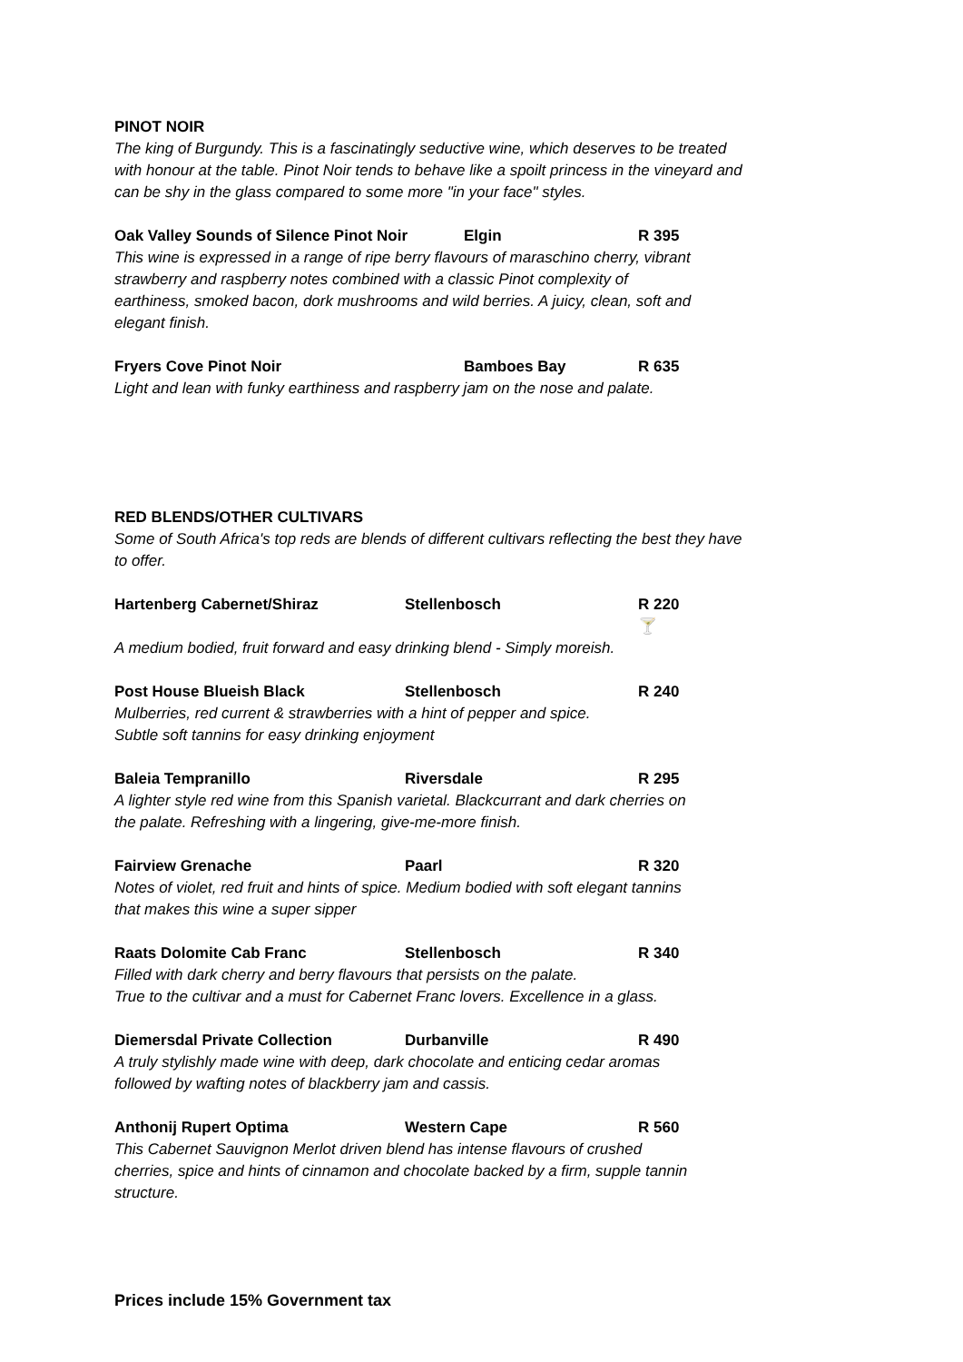PINOT NOIR
The king of Burgundy. This is a fascinatingly seductive wine, which deserves to be treated with honour at the table. Pinot Noir tends to behave like a spoilt princess in the vineyard and can be shy in the glass compared to some more "in your face" styles.
Oak Valley Sounds of Silence Pinot Noir Elgin R 395
This wine is expressed in a range of ripe berry flavours of maraschino cherry, vibrant strawberry and raspberry notes combined with a classic Pinot complexity of earthiness, smoked bacon, dork mushrooms and wild berries. A juicy, clean, soft and elegant finish.
Fryers Cove Pinot Noir Bamboes Bay R 635
Light and lean with funky earthiness and raspberry jam on the nose and palate.
RED BLENDS/OTHER CULTIVARS
Some of South Africa's top reds are blends of different cultivars reflecting the best they have to offer.
Hartenberg Cabernet/Shiraz Stellenbosch R 220 🍸
A medium bodied, fruit forward and easy drinking blend - Simply moreish.
Post House Blueish Black Stellenbosch R 240
Mulberries, red current & strawberries with a hint of pepper and spice.
Subtle soft tannins for easy drinking enjoyment
Baleia Tempranillo Riversdale R 295
A lighter style red wine from this Spanish varietal. Blackcurrant and dark cherries on the palate. Refreshing with a lingering, give-me-more finish.
Fairview Grenache Paarl R 320
Notes of violet, red fruit and hints of spice. Medium bodied with soft elegant tannins that makes this wine a super sipper
Raats Dolomite Cab Franc Stellenbosch R 340
Filled with dark cherry and berry flavours that persists on the palate.
True to the cultivar and a must for Cabernet Franc lovers. Excellence in a glass.
Diemersdal Private Collection Durbanville R 490
A truly stylishly made wine with deep, dark chocolate and enticing cedar aromas followed by wafting notes of blackberry jam and cassis.
Anthonij Rupert Optima Western Cape R 560
This Cabernet Sauvignon Merlot driven blend has intense flavours of crushed cherries, spice and hints of cinnamon and chocolate backed by a firm, supple tannin structure.
Prices include 15% Government tax